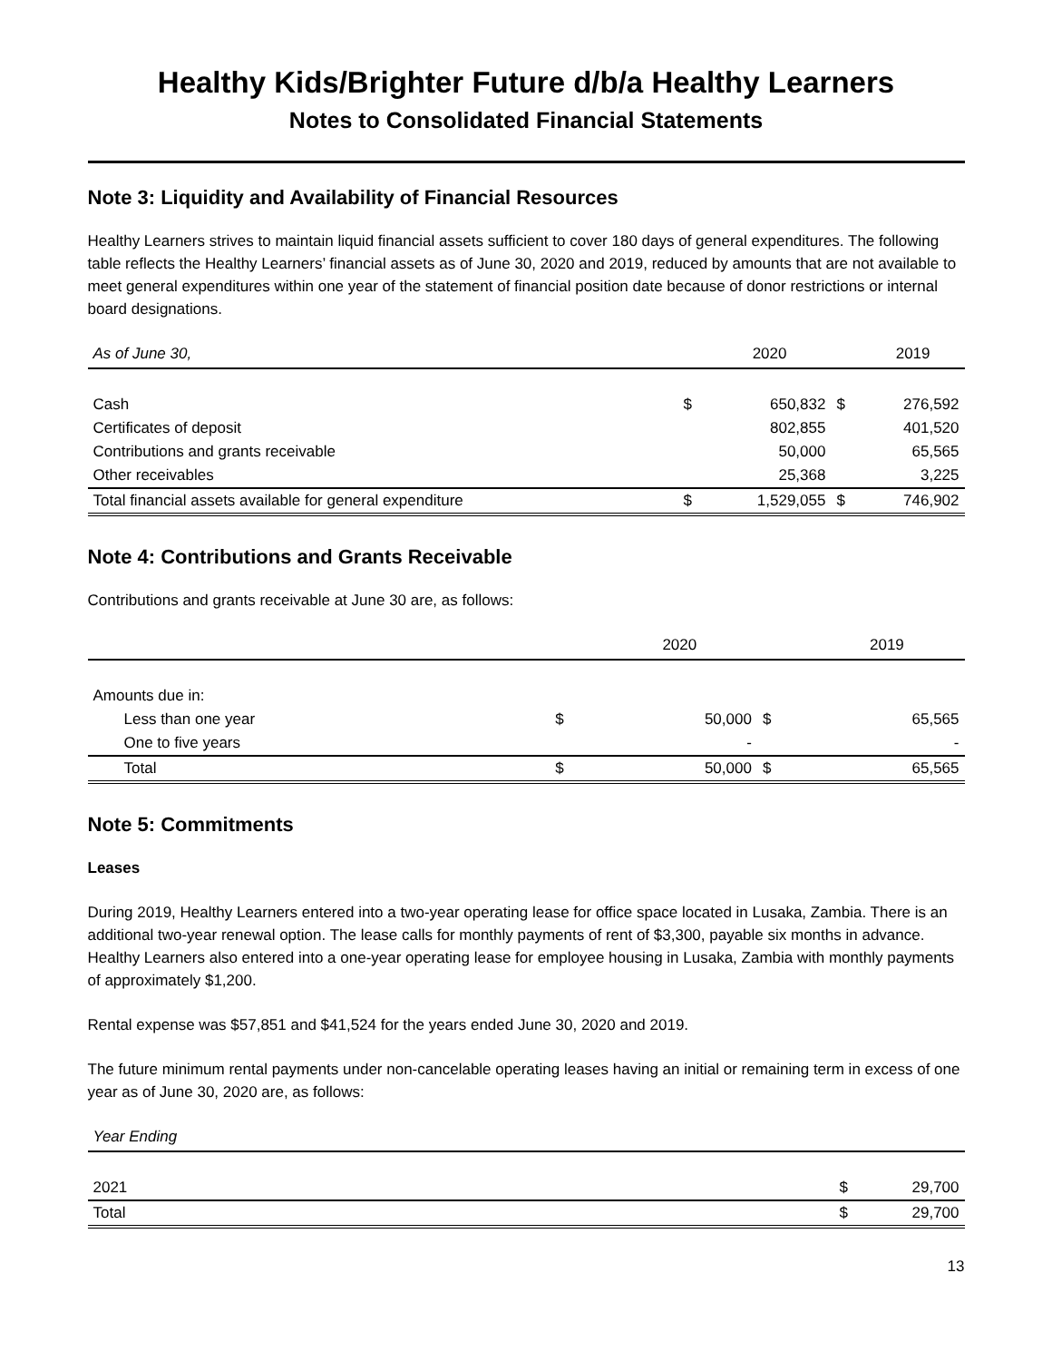Healthy Kids/Brighter Future d/b/a Healthy Learners
Notes to Consolidated Financial Statements
Note 3: Liquidity and Availability of Financial Resources
Healthy Learners strives to maintain liquid financial assets sufficient to cover 180 days of general expenditures. The following table reflects the Healthy Learners’ financial assets as of June 30, 2020 and 2019, reduced by amounts that are not available to meet general expenditures within one year of the statement of financial position date because of donor restrictions or internal board designations.
| As of June 30, | | 2020 | | 2019 |
| --- | --- | --- | --- | --- |
| Cash | $ | 650,832 | $ | 276,592 |
| Certificates of deposit | | 802,855 | | 401,520 |
| Contributions and grants receivable | | 50,000 | | 65,565 |
| Other receivables | | 25,368 | | 3,225 |
| Total financial assets available for general expenditure | $ | 1,529,055 | $ | 746,902 |
Note 4: Contributions and Grants Receivable
Contributions and grants receivable at June 30 are, as follows:
| | | 2020 | | 2019 |
| --- | --- | --- | --- | --- |
| Amounts due in: | | | | |
| Less than one year | $ | 50,000 | $ | 65,565 |
| One to five years | | - | | - |
| Total | $ | 50,000 | $ | 65,565 |
Note 5: Commitments
Leases
During 2019, Healthy Learners entered into a two-year operating lease for office space located in Lusaka, Zambia. There is an additional two-year renewal option. The lease calls for monthly payments of rent of $3,300, payable six months in advance. Healthy Learners also entered into a one-year operating lease for employee housing in Lusaka, Zambia with monthly payments of approximately $1,200.
Rental expense was $57,851 and $41,524 for the years ended June 30, 2020 and 2019.
The future minimum rental payments under non-cancelable operating leases having an initial or remaining term in excess of one year as of June 30, 2020 are, as follows:
| Year Ending | | |
| --- | --- | --- |
| 2021 | $ | 29,700 |
| Total | $ | 29,700 |
13